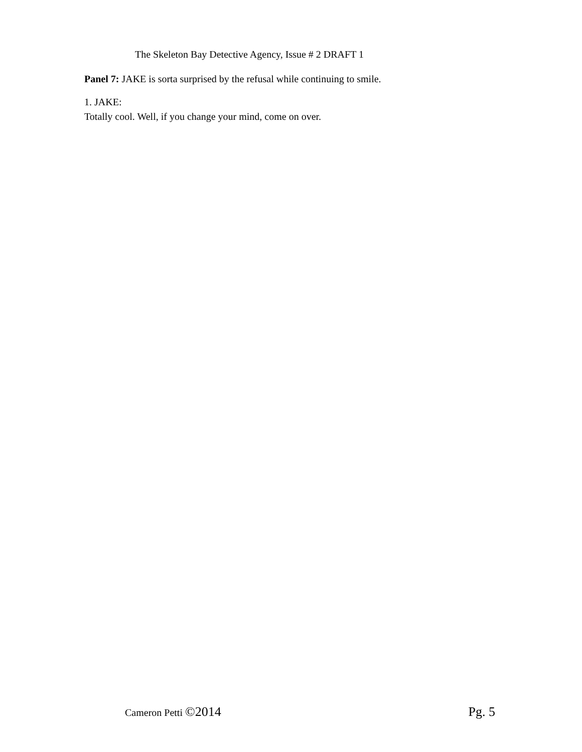The Skeleton Bay Detective Agency, Issue # 2 DRAFT 1
Panel 7: JAKE is sorta surprised by the refusal while continuing to smile.
1. JAKE:
Totally cool. Well, if you change your mind, come on over.
Cameron Petti ©2014 Pg. 5